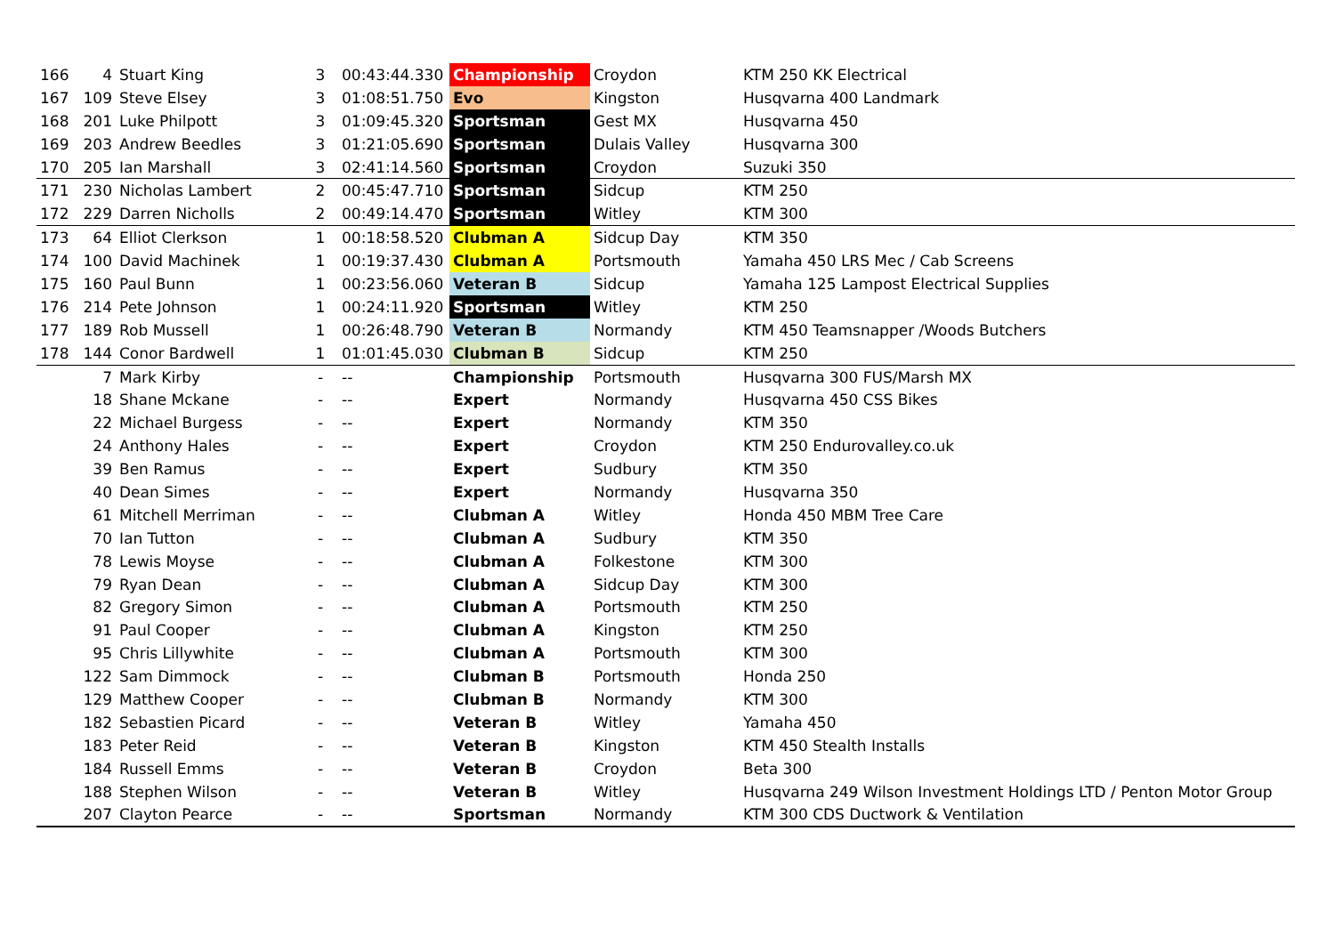| 166 | 4 | Stuart King | 3 | 00:43:44.330 | Championship | Croydon | KTM 250 KK Electrical |
| 167 | 109 | Steve Elsey | 3 | 01:08:51.750 | Evo | Kingston | Husqvarna 400 Landmark |
| 168 | 201 | Luke Philpott | 3 | 01:09:45.320 | Sportsman | Gest MX | Husqvarna 450 |
| 169 | 203 | Andrew Beedles | 3 | 01:21:05.690 | Sportsman | Dulais Valley | Husqvarna 300 |
| 170 | 205 | Ian Marshall | 3 | 02:41:14.560 | Sportsman | Croydon | Suzuki 350 |
| 171 | 230 | Nicholas Lambert | 2 | 00:45:47.710 | Sportsman | Sidcup | KTM 250 |
| 172 | 229 | Darren Nicholls | 2 | 00:49:14.470 | Sportsman | Witley | KTM 300 |
| 173 | 64 | Elliot Clerkson | 1 | 00:18:58.520 | Clubman A | Sidcup Day | KTM 350 |
| 174 | 100 | David Machinek | 1 | 00:19:37.430 | Clubman A | Portsmouth | Yamaha 450 LRS Mec / Cab Screens |
| 175 | 160 | Paul Bunn | 1 | 00:23:56.060 | Veteran B | Sidcup | Yamaha 125 Lampost Electrical Supplies |
| 176 | 214 | Pete Johnson | 1 | 00:24:11.920 | Sportsman | Witley | KTM 250 |
| 177 | 189 | Rob Mussell | 1 | 00:26:48.790 | Veteran B | Normandy | KTM 450 Teamsnapper /Woods Butchers |
| 178 | 144 | Conor Bardwell | 1 | 01:01:45.030 | Clubman B | Sidcup | KTM 250 |
| | 7 | Mark Kirby | - | -- | Championship | Portsmouth | Husqvarna 300 FUS/Marsh MX |
| | 18 | Shane Mckane | - | -- | Expert | Normandy | Husqvarna 450 CSS Bikes |
| | 22 | Michael Burgess | - | -- | Expert | Normandy | KTM 350 |
| | 24 | Anthony Hales | - | -- | Expert | Croydon | KTM 250 Endurovalley.co.uk |
| | 39 | Ben Ramus | - | -- | Expert | Sudbury | KTM 350 |
| | 40 | Dean Simes | - | -- | Expert | Normandy | Husqvarna 350 |
| | 61 | Mitchell Merriman | - | -- | Clubman A | Witley | Honda 450 MBM Tree Care |
| | 70 | Ian Tutton | - | -- | Clubman A | Sudbury | KTM 350 |
| | 78 | Lewis Moyse | - | -- | Clubman A | Folkestone | KTM 300 |
| | 79 | Ryan Dean | - | -- | Clubman A | Sidcup Day | KTM 300 |
| | 82 | Gregory Simon | - | -- | Clubman A | Portsmouth | KTM 250 |
| | 91 | Paul Cooper | - | -- | Clubman A | Kingston | KTM 250 |
| | 95 | Chris Lillywhite | - | -- | Clubman A | Portsmouth | KTM 300 |
| | 122 | Sam Dimmock | - | -- | Clubman B | Portsmouth | Honda 250 |
| | 129 | Matthew Cooper | - | -- | Clubman B | Normandy | KTM 300 |
| | 182 | Sebastien Picard | - | -- | Veteran B | Witley | Yamaha 450 |
| | 183 | Peter Reid | - | -- | Veteran B | Kingston | KTM 450 Stealth Installs |
| | 184 | Russell Emms | - | -- | Veteran B | Croydon | Beta 300 |
| | 188 | Stephen Wilson | - | -- | Veteran B | Witley | Husqvarna 249 Wilson Investment Holdings LTD / Penton Motor Group |
| | 207 | Clayton Pearce | - | -- | Sportsman | Normandy | KTM 300 CDS Ductwork & Ventilation |